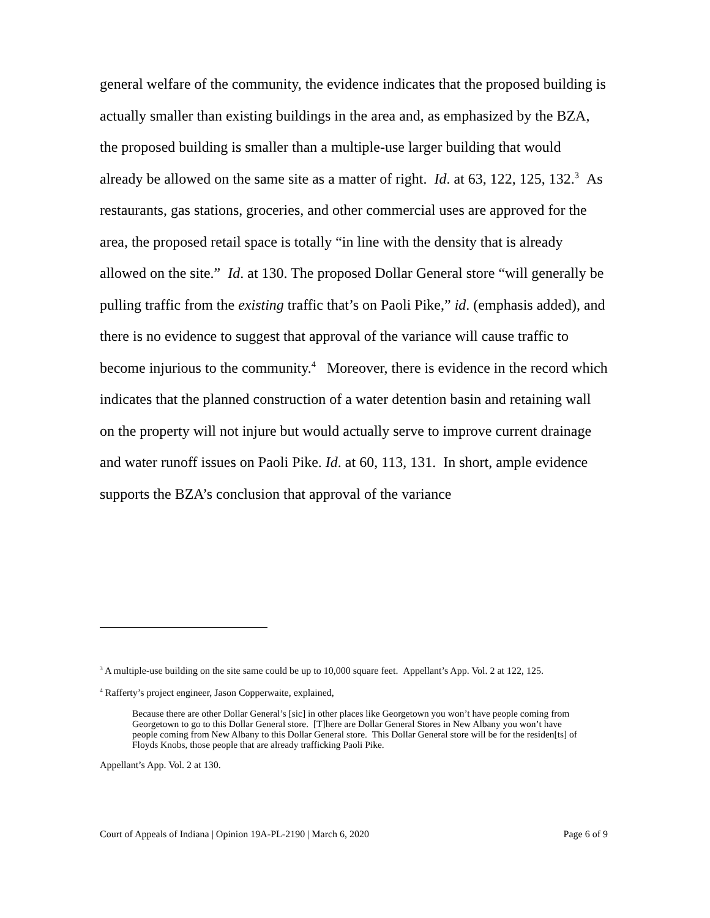general welfare of the community, the evidence indicates that the proposed building is actually smaller than existing buildings in the area and, as emphasized by the BZA, the proposed building is smaller than a multiple-use larger building that would already be allowed on the same site as a matter of right. Id. at 63, 122, 125, 132.<sup>3</sup> As restaurants, gas stations, groceries, and other commercial uses are approved for the area, the proposed retail space is totally “in line with the density that is already allowed on the site.” Id. at 130. The proposed Dollar General store “will generally be pulling traffic from the existing traffic that’s on Paoli Pike,” id. (emphasis added), and there is no evidence to suggest that approval of the variance will cause traffic to become injurious to the community.<sup>4</sup> Moreover, there is evidence in the record which indicates that the planned construction of a water detention basin and retaining wall on the property will not injure but would actually serve to improve current drainage and water runoff issues on Paoli Pike. Id. at 60, 113, 131. In short, ample evidence supports the BZA’s conclusion that approval of the variance
<sup>3</sup> A multiple-use building on the site same could be up to 10,000 square feet. Appellant’s App. Vol. 2 at 122, 125.
<sup>4</sup> Rafferty’s project engineer, Jason Copperwaite, explained,
Because there are other Dollar General’s [sic] in other places like Georgetown you won’t have people coming from Georgetown to go to this Dollar General store. [T]here are Dollar General Stores in New Albany you won’t have people coming from New Albany to this Dollar General store. This Dollar General store will be for the residen[ts] of Floyds Knobs, those people that are already trafficking Paoli Pike.
Appellant’s App. Vol. 2 at 130.
Court of Appeals of Indiana | Opinion 19A-PL-2190 | March 6, 2020 Page 6 of 9